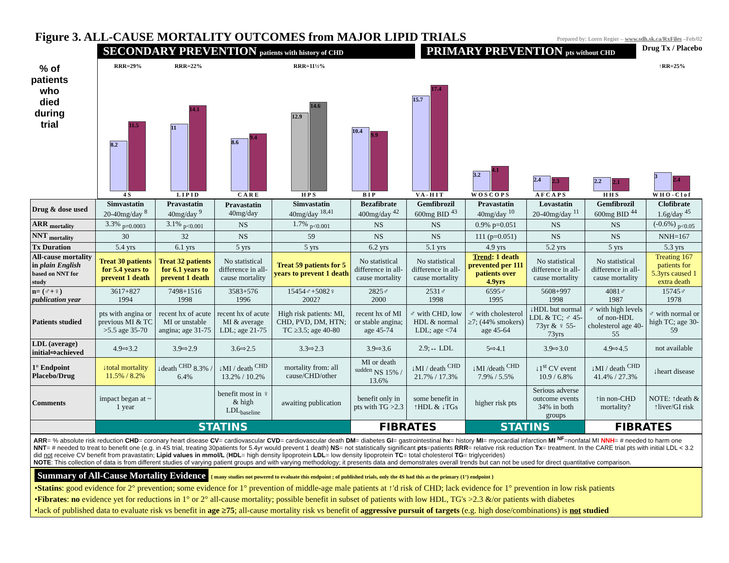Figure 3. ALL-CAUSE MORTALITY OUTCOMES from MAJOR LIPID TRIALS
Prepared by: Loren Regier – www.sdh.sk.ca/RxFiles –Feb/02
% of patients who died during trial
SECONDARY PREVENTION patients with history of CHD
PRIMARY PREVENTION pts without CHD
Drug Tx / Placebo
RRR=29%
8.2
11.5
4S
RRR=22%
11
14.1
LIPID
8.6
9.4
CARE
RRR=11½%
12.9
14.6
HPS
10.4
9.9
BIP
15.7
17.4
VA-HIT
3.2
4.1
WOSCOPS
2.4
2.3
AFCAPS
2.2
2.1
HHS
↑RR=25%
3
2.4
WHO-Clof
| Drug & dose used | Simvastatin 20-40mg/day <sup>8</sup> | Pravastatin 40mg/day <sup>9</sup> | Pravastatin 40mg/day | Simvastatin 40mg/day <sup>18,41</sup> | Bezafibrate 400mg/day <sup>42</sup> | Gemfibrozil 600mg BID <sup>43</sup> | Pravastatin 40mg/day <sup>10</sup> | Lovastatin 20-40mg/day <sup>11</sup> | Gemfibrozil 600mg BID <sup>44</sup> | Clofibrate 1.6g/day <sup>45</sup> |
| ARR <sub>mortality</sub> | 3.3% <sub>p=0.0003</sub> | 3.1% <sub>p<0.001</sub> | NS | 1.7% <sub>p<0.001</sub> | NS | NS | 0.9% p=0.051 | NS | NS | (-0.6%) <sub>p<0.05</sub> |
| NNT <sub>mortality</sub> | 30 | 32 | NS | 59 | NS | NS | 111 (p=0.051) | NS | NS | NNH=167 |
| Tx Duration | 5.4 yrs | 6.1 yrs | 5 yrs | 5 yrs | 6.2 yrs | 5.1 yrs | 4.9 yrs | 5.2 yrs | 5 yrs | 5.3 yrs |
| All-cause mortality in plain English based on NNT for study | Treat 30 patients for 5.4 years to prevent 1 death | Treat 32 patients for 6.1 years to prevent 1 death | No statistical difference in all-cause mortality | Treat 59 patients for 5 years to prevent 1 death | No statistical difference in all-cause mortality | No statistical difference in all-cause mortality | Trend : 1 death prevented per 111 patients over 4.9yrs | No statistical difference in all-cause mortality | No statistical difference in all-cause mortality | Treating 167 patients for 5.3yrs caused 1 extra death |
| n= (♂+♀) publication year | 3617+827 1994 | 7498+1516 1998 | 3583+576 1996 | 15454♂+5082♀ 2002? | 2825♂ 2000 | 2531♂ 1998 | 6595♂ 1995 | 5608+997 1998 | 4081♂ 1987 | 15745♂ 1978 |
| Patients studied | pts with angina or previous MI & TC >5.5 age 35-70 | recent hx of acute MI or unstable angina; age 31-75 | recent hx of acute MI & average LDL; age 21-75 | High risk patients: MI, CHD, PVD, DM, HTN; TC ≥3.5; age 40-80 | recent hx of MI or stable angina; age 45-74 | ♂ with CHD, low HDL & normal LDL; age <74 | ♂ with cholesterol ≥7; (44% smokers) age 45-64 | ↓HDL but normal LDL & TC; ♂ 45-73yr & ♀ 55-73yrs | ♂ with high levels of non-HDL cholesterol age 40-55 | ♂ with normal or high TC; age 30-59 |
| LDL (average) initial⇨achieved | 4.9⇨3.2 | 3.9⇨2.9 | 3.6⇨2.5 | 3.3⇨2.3 | 3.9⇨3.6 | 2.9;↔ LDL | 5⇨4.1 | 3.9⇨3.0 | 4.9⇨4.5 | not available |
| 1° Endpoint Placebo/Drug | ↓total mortality 11.5% / 8.2% | ↓death <sup>CHD</sup> 8.3% / 6.4% | ↓MI / death <sup>CHD</sup> 13.2% / 10.2% | mortality from: all cause/CHD/other | MI or death <sup>sudden</sup> NS 15% / 13.6% | ↓MI / death <sup>CHD</sup> 21.7% / 17.3% | ↓MI /death <sup>CHD</sup> 7.9% / 5.5% | ↓1<sup>st</sup> CV event 10.9 / 6.8% | ↓MI / death <sup>CHD</sup> 41.4% / 27.3% | ↓heart disease |
| Comments | impact began at ~ 1 year | | benefit most in ♀ & high LDL<sub>baseline</sub> | awaiting publication | benefit only in pts with TG >2.3 | some benefit in ↑HDL & ↓TGs | higher risk pts | Serious adverse outcome events 34% in both groups | ↑in non-CHD mortality? | NOTE: ↑death & ↑liver/GI risk |
| | STATINS | | | | FIBRATES | | STATINS | | FIBRATES | |
ARR= % absolute risk reduction CHD= coronary heart disease CV= cardiovascular CVD= cardiovascular death DM= diabetes GI= gastrointestinal hx= history MI= myocardial infarction MI <sup>NF</sup>=nonfatal MI NNH= # needed to harm one NNT= # needed to treat to benefit one (e.g. in 4S trial, treating 30patients for 5.4yr would prevent 1 death) NS= not statistically significant pts=patients RRR= relative risk reduction Tx= treatment. In the CARE trial pts with initial LDL < 3.2 did not receive CV benefit from pravastatin; Lipid values in mmol/L (HDL= high density lipoprotein LDL= low density lipoprotein TC= total cholesterol TG= triglycerides)
NOTE: This collection of data is from different studies of varying patient groups and with varying methodology; it presents data and demonstrates overall trends but can not be used for direct quantitative comparison.
Summary of All-Cause Mortality Evidence
{ many studies not powered to evaluate this endpoint ; of published trials, only the 4S had this as the primary (1°) endpoint }
•Statins: good evidence for 2° prevention; some evidence for 1° prevention of middle-age male patients at ↑'d risk of CHD; lack evidence for 1° prevention in low risk patients
•Fibrates: no evidence yet for reductions in 1° or 2° all-cause mortality; possible benefit in subset of patients with low HDL, TG's >2.3 &/or patients with diabetes
•lack of published data to evaluate risk vs benefit in age ≥75; all-cause mortality risk vs benefit of aggressive pursuit of targets (e.g. high dose/combinations) is not studied